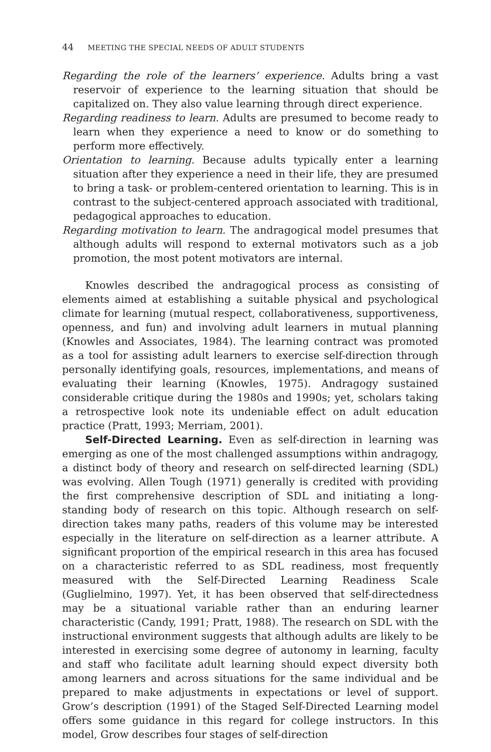44 MEETING THE SPECIAL NEEDS OF ADULT STUDENTS
Regarding the role of the learners’ experience. Adults bring a vast reservoir of experience to the learning situation that should be capitalized on. They also value learning through direct experience.
Regarding readiness to learn. Adults are presumed to become ready to learn when they experience a need to know or do something to perform more effectively.
Orientation to learning. Because adults typically enter a learning situation after they experience a need in their life, they are presumed to bring a task- or problem-centered orientation to learning. This is in contrast to the subject-centered approach associated with traditional, pedagogical approaches to education.
Regarding motivation to learn. The andragogical model presumes that although adults will respond to external motivators such as a job promotion, the most potent motivators are internal.
Knowles described the andragogical process as consisting of elements aimed at establishing a suitable physical and psychological climate for learning (mutual respect, collaborativeness, supportiveness, openness, and fun) and involving adult learners in mutual planning (Knowles and Associates, 1984). The learning contract was promoted as a tool for assisting adult learners to exercise self-direction through personally identifying goals, resources, implementations, and means of evaluating their learning (Knowles, 1975). Andragogy sustained considerable critique during the 1980s and 1990s; yet, scholars taking a retrospective look note its undeniable effect on adult education practice (Pratt, 1993; Merriam, 2001).
Self-Directed Learning. Even as self-direction in learning was emerging as one of the most challenged assumptions within andragogy, a distinct body of theory and research on self-directed learning (SDL) was evolving. Allen Tough (1971) generally is credited with providing the first comprehensive description of SDL and initiating a long-standing body of research on this topic. Although research on self-direction takes many paths, readers of this volume may be interested especially in the literature on self-direction as a learner attribute. A significant proportion of the empirical research in this area has focused on a characteristic referred to as SDL readiness, most frequently measured with the Self-Directed Learning Readiness Scale (Guglielmino, 1997). Yet, it has been observed that self-directedness may be a situational variable rather than an enduring learner characteristic (Candy, 1991; Pratt, 1988). The research on SDL with the instructional environment suggests that although adults are likely to be interested in exercising some degree of autonomy in learning, faculty and staff who facilitate adult learning should expect diversity both among learners and across situations for the same individual and be prepared to make adjustments in expectations or level of support. Grow’s description (1991) of the Staged Self-Directed Learning model offers some guidance in this regard for college instructors. In this model, Grow describes four stages of self-direction